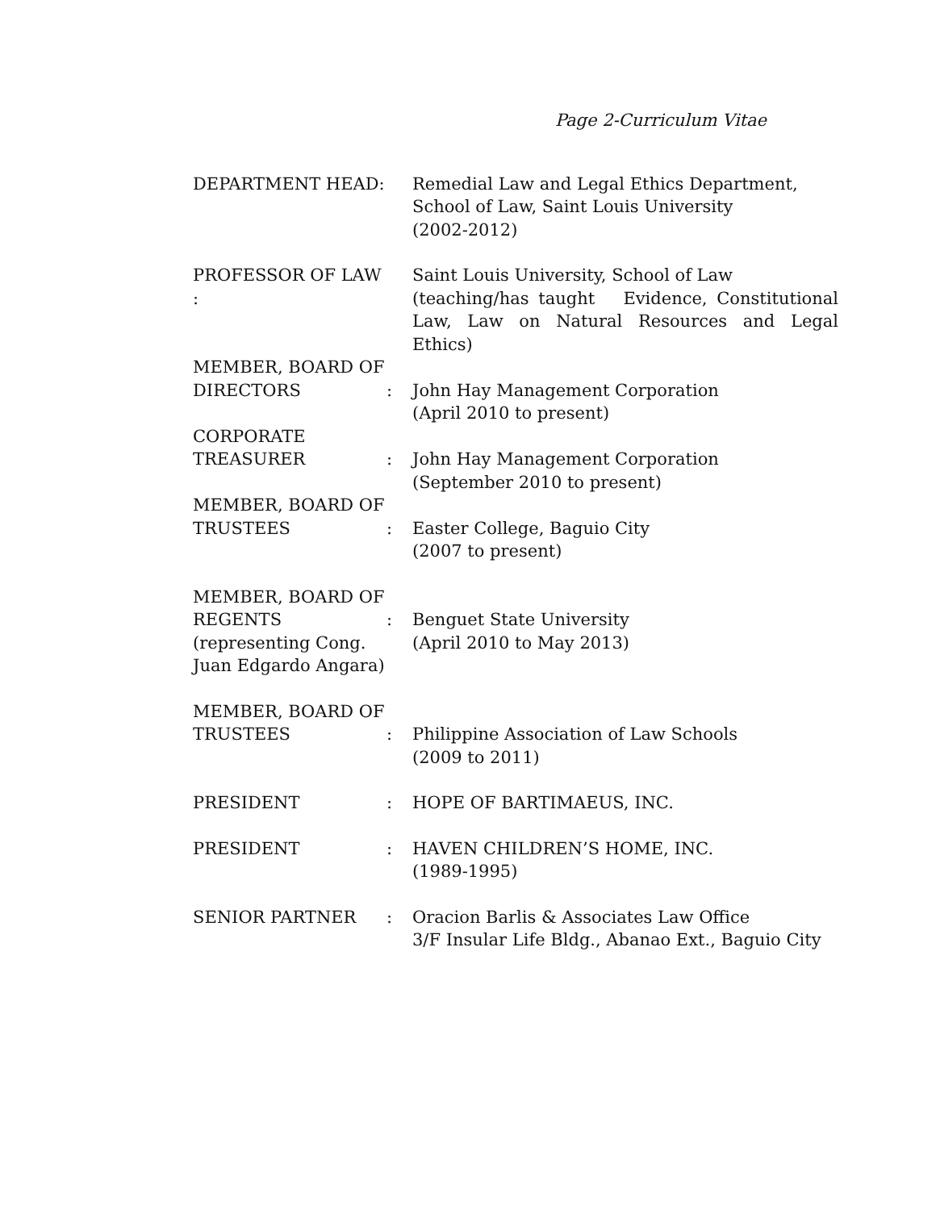Page 2-Curriculum Vitae
| DEPARTMENT HEAD: | | Remedial Law and Legal Ethics Department, School of Law, Saint Louis University (2002-2012) |
| PROFESSOR OF LAW : | | Saint Louis University, School of Law (teaching/has taught Evidence, Constitutional Law, Law on Natural Resources and Legal Ethics) |
| MEMBER, BOARD OF DIRECTORS | : | John Hay Management Corporation (April 2010 to present) |
| CORPORATE TREASURER | : | John Hay Management Corporation (September 2010 to present) |
| MEMBER, BOARD OF TRUSTEES | : | Easter College, Baguio City (2007 to present) |
| MEMBER, BOARD OF REGENTS (representing Cong. Juan Edgardo Angara) | : | Benguet State University (April 2010 to May 2013) |
| MEMBER, BOARD OF TRUSTEES | : | Philippine Association of Law Schools (2009 to 2011) |
| PRESIDENT | : | HOPE OF BARTIMAEUS, INC. |
| PRESIDENT | : | HAVEN CHILDREN’S HOME, INC. (1989-1995) |
| SENIOR PARTNER | : | Oracion Barlis & Associates Law Office 3/F Insular Life Bldg., Abanao Ext., Baguio City |